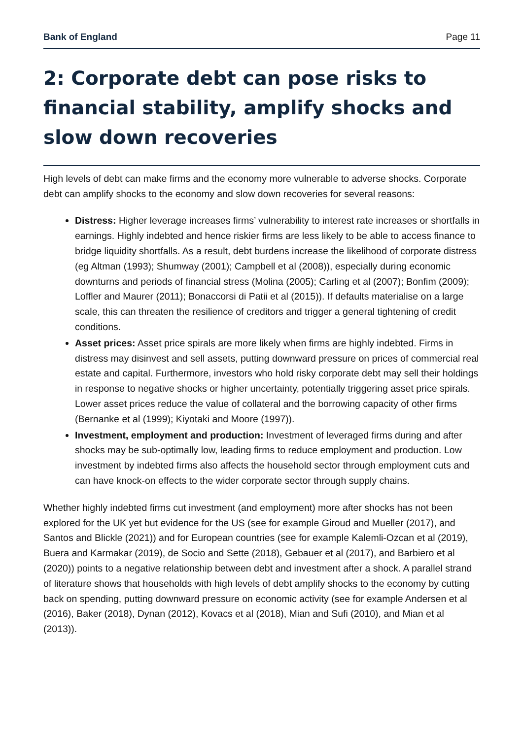Bank of England Page 11
2: Corporate debt can pose risks to financial stability, amplify shocks and slow down recoveries
High levels of debt can make firms and the economy more vulnerable to adverse shocks. Corporate debt can amplify shocks to the economy and slow down recoveries for several reasons:
Distress: Higher leverage increases firms’ vulnerability to interest rate increases or shortfalls in earnings. Highly indebted and hence riskier firms are less likely to be able to access finance to bridge liquidity shortfalls. As a result, debt burdens increase the likelihood of corporate distress (eg Altman (1993); Shumway (2001); Campbell et al (2008)), especially during economic downturns and periods of financial stress (Molina (2005); Carling et al (2007); Bonfim (2009); Loffler and Maurer (2011); Bonaccorsi di Patii et al (2015)). If defaults materialise on a large scale, this can threaten the resilience of creditors and trigger a general tightening of credit conditions.
Asset prices: Asset price spirals are more likely when firms are highly indebted. Firms in distress may disinvest and sell assets, putting downward pressure on prices of commercial real estate and capital. Furthermore, investors who hold risky corporate debt may sell their holdings in response to negative shocks or higher uncertainty, potentially triggering asset price spirals. Lower asset prices reduce the value of collateral and the borrowing capacity of other firms (Bernanke et al (1999); Kiyotaki and Moore (1997)).
Investment, employment and production: Investment of leveraged firms during and after shocks may be sub-optimally low, leading firms to reduce employment and production. Low investment by indebted firms also affects the household sector through employment cuts and can have knock-on effects to the wider corporate sector through supply chains.
Whether highly indebted firms cut investment (and employment) more after shocks has not been explored for the UK yet but evidence for the US (see for example Giroud and Mueller (2017), and Santos and Blickle (2021)) and for European countries (see for example Kalemli-Ozcan et al (2019), Buera and Karmakar (2019), de Socio and Sette (2018), Gebauer et al (2017), and Barbiero et al (2020)) points to a negative relationship between debt and investment after a shock. A parallel strand of literature shows that households with high levels of debt amplify shocks to the economy by cutting back on spending, putting downward pressure on economic activity (see for example Andersen et al (2016), Baker (2018), Dynan (2012), Kovacs et al (2018), Mian and Sufi (2010), and Mian et al (2013)).